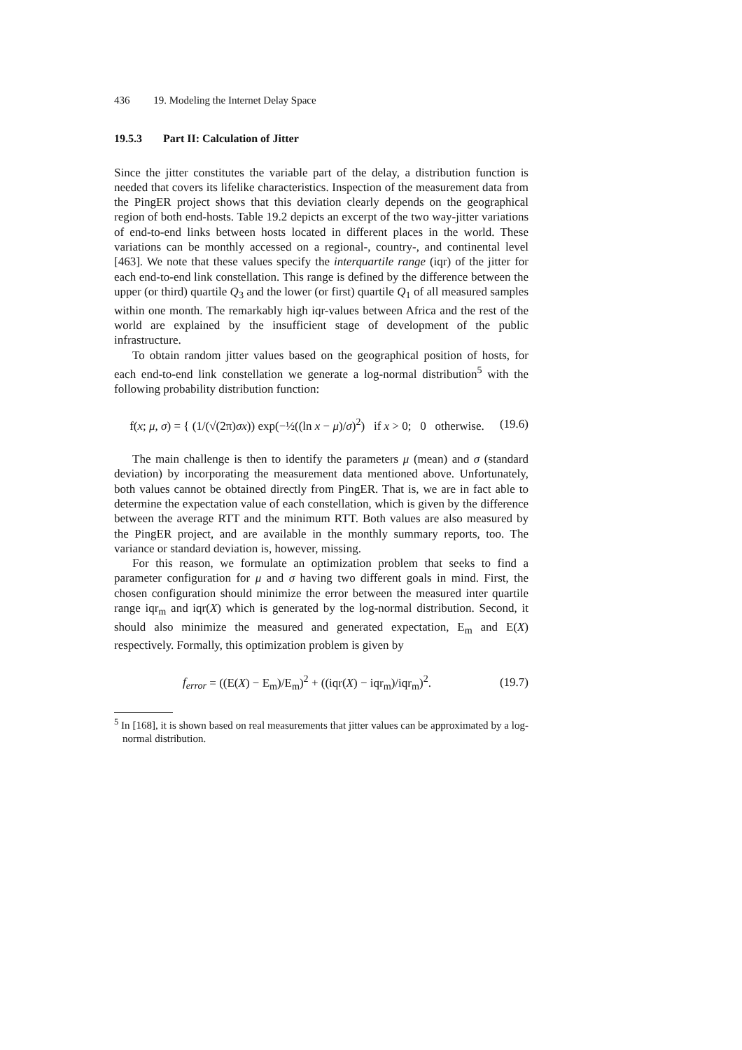436 19. Modeling the Internet Delay Space
19.5.3 Part II: Calculation of Jitter
Since the jitter constitutes the variable part of the delay, a distribution function is needed that covers its lifelike characteristics. Inspection of the measurement data from the PingER project shows that this deviation clearly depends on the geographical region of both end-hosts. Table 19.2 depicts an excerpt of the two way-jitter variations of end-to-end links between hosts located in different places in the world. These variations can be monthly accessed on a regional-, country-, and continental level [463]. We note that these values specify the interquartile range (iqr) of the jitter for each end-to-end link constellation. This range is defined by the difference between the upper (or third) quartile Q<sub>3</sub> and the lower (or first) quartile Q<sub>1</sub> of all measured samples within one month. The remarkably high iqr-values between Africa and the rest of the world are explained by the insufficient stage of development of the public infrastructure.
To obtain random jitter values based on the geographical position of hosts, for each end-to-end link constellation we generate a log-normal distribution<sup>5</sup> with the following probability distribution function:
f(x; μ, σ) = { (1/(√(2π)σx)) exp(−½((ln x − μ)/σ)<sup>2</sup>) if x > 0; 0 otherwise.
(19.6)
The main challenge is then to identify the parameters μ (mean) and σ (standard deviation) by incorporating the measurement data mentioned above. Unfortunately, both values cannot be obtained directly from PingER. That is, we are in fact able to determine the expectation value of each constellation, which is given by the difference between the average RTT and the minimum RTT. Both values are also measured by the PingER project, and are available in the monthly summary reports, too. The variance or standard deviation is, however, missing.
For this reason, we formulate an optimization problem that seeks to find a parameter configuration for μ and σ having two different goals in mind. First, the chosen configuration should minimize the error between the measured inter quartile range iqr<sub>m</sub> and iqr(X) which is generated by the log-normal distribution. Second, it should also minimize the measured and generated expectation, E<sub>m</sub> and E(X) respectively. Formally, this optimization problem is given by
f<sub>error</sub> = ((E(X) − E<sub>m</sub>)/E<sub>m</sub>)<sup>2</sup> + ((iqr(X) − iqr<sub>m</sub>)/iqr<sub>m</sub>)<sup>2</sup>.
(19.7)
<sup>5</sup> In [168], it is shown based on real measurements that jitter values can be approximated by a log-normal distribution.